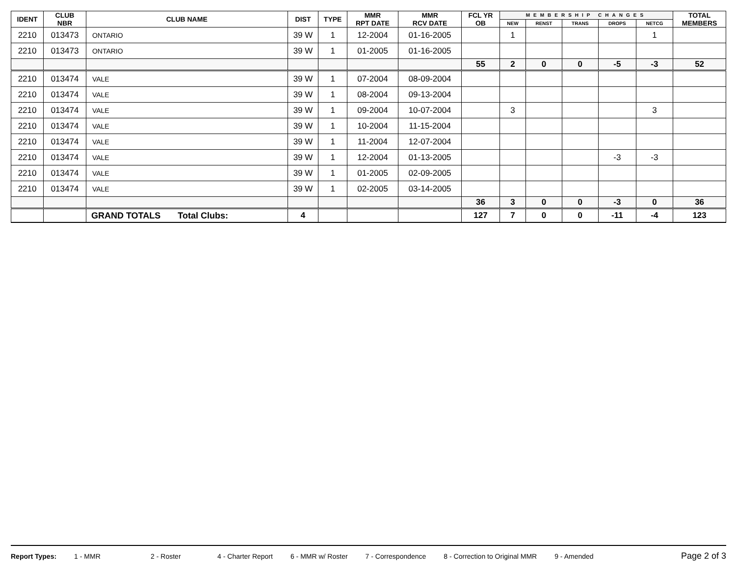| IDENT | CLUB NBR | CLUB NAME | DIST | TYPE | MMR RPT DATE | MMR RCV DATE | FCL YR OB | MEMBERSHIP CHANGES | | | | | TOTAL MEMBERS |
| --- | --- | --- | --- | --- | --- | --- | --- | --- | --- | --- | --- | --- | --- |
| | | | | | | | | NEW | RENST | TRANS | DROPS | NETCG | |
| 2210 | 013473 | ONTARIO | 39 W | 1 | 12-2004 | 01-16-2005 | | 1 | | | | 1 | |
| 2210 | 013473 | ONTARIO | 39 W | 1 | 01-2005 | 01-16-2005 | | | | | | | |
| | | | | | | | 55 | 2 | 0 | 0 | -5 | -3 | 52 |
| 2210 | 013474 | VALE | 39 W | 1 | 07-2004 | 08-09-2004 | | | | | | | |
| 2210 | 013474 | VALE | 39 W | 1 | 08-2004 | 09-13-2004 | | | | | | | |
| 2210 | 013474 | VALE | 39 W | 1 | 09-2004 | 10-07-2004 | | 3 | | | | 3 | |
| 2210 | 013474 | VALE | 39 W | 1 | 10-2004 | 11-15-2004 | | | | | | | |
| 2210 | 013474 | VALE | 39 W | 1 | 11-2004 | 12-07-2004 | | | | | | | |
| 2210 | 013474 | VALE | 39 W | 1 | 12-2004 | 01-13-2005 | | | | | -3 | -3 | |
| 2210 | 013474 | VALE | 39 W | 1 | 01-2005 | 02-09-2005 | | | | | | | |
| 2210 | 013474 | VALE | 39 W | 1 | 02-2005 | 03-14-2005 | | | | | | | |
| | | | | | | | 36 | 3 | 0 | 0 | -3 | 0 | 36 |
| | | GRAND TOTALS Total Clubs: | 4 | | | | 127 | 7 | 0 | 0 | -11 | -4 | 123 |
Report Types: 1 - MMR 2 - Roster 4 - Charter Report 6 - MMR w/ Roster 7 - Correspondence 8 - Correction to Original MMR 9 - Amended Page 2 of 3